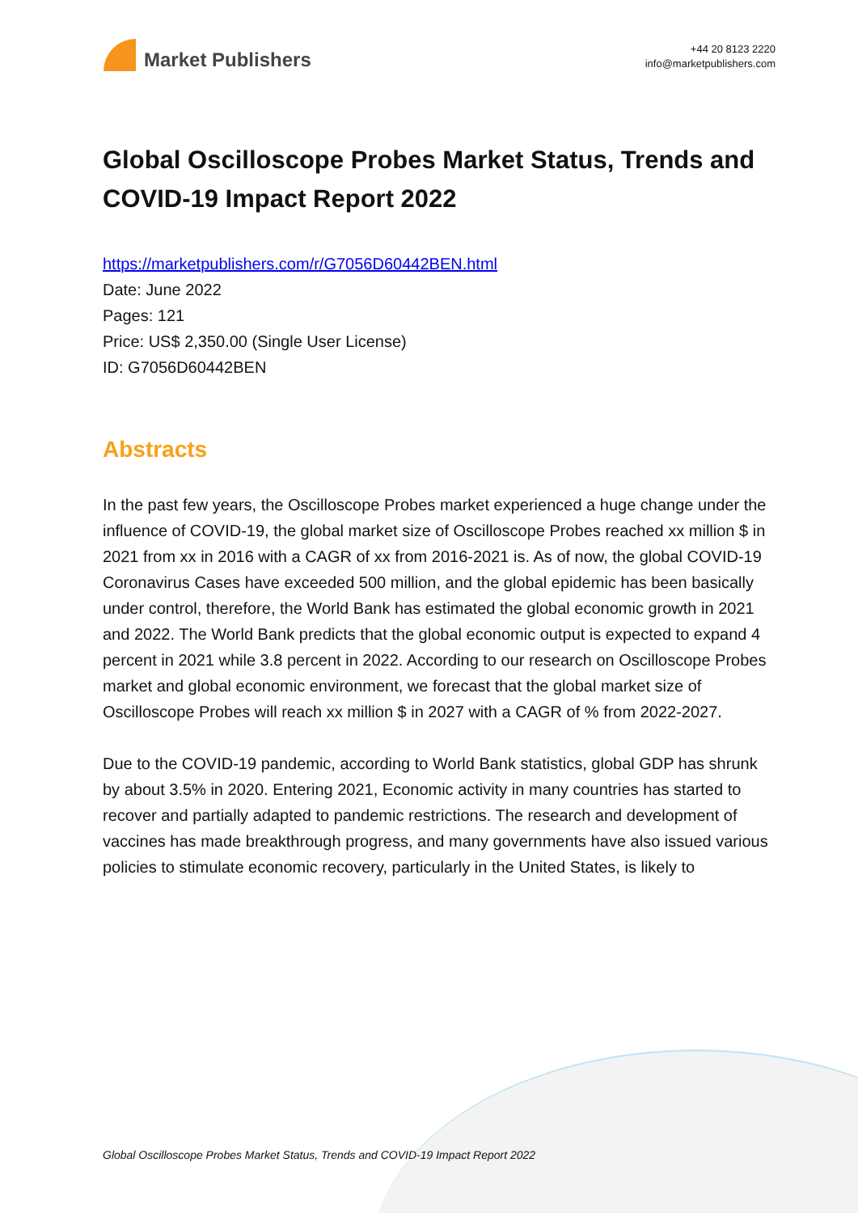Market Publishers
+44 20 8123 2220
info@marketpublishers.com
Global Oscilloscope Probes Market Status, Trends and COVID-19 Impact Report 2022
https://marketpublishers.com/r/G7056D60442BEN.html
Date: June 2022
Pages: 121
Price: US$ 2,350.00 (Single User License)
ID: G7056D60442BEN
Abstracts
In the past few years, the Oscilloscope Probes market experienced a huge change under the
influence of COVID-19, the global market size of Oscilloscope Probes reached xx million $ in
2021 from xx in 2016 with a CAGR of xx from 2016-2021 is. As of now, the global COVID-19
Coronavirus Cases have exceeded 500 million, and the global epidemic has been basically
under control, therefore, the World Bank has estimated the global economic growth in 2021
and 2022. The World Bank predicts that the global economic output is expected to expand 4
percent in 2021 while 3.8 percent in 2022. According to our research on Oscilloscope Probes market and global economic environment, we forecast that the global market size of
Oscilloscope Probes will reach xx million $ in 2027 with a CAGR of % from 2022-2027.
Due to the COVID-19 pandemic, according to World Bank statistics, global GDP has shrunk
by about 3.5% in 2020. Entering 2021, Economic activity in many countries has started to
recover and partially adapted to pandemic restrictions. The research and development of
vaccines has made breakthrough progress, and many governments have also issued various
policies to stimulate economic recovery, particularly in the United States, is likely to
Global Oscilloscope Probes Market Status, Trends and COVID-19 Impact Report 2022